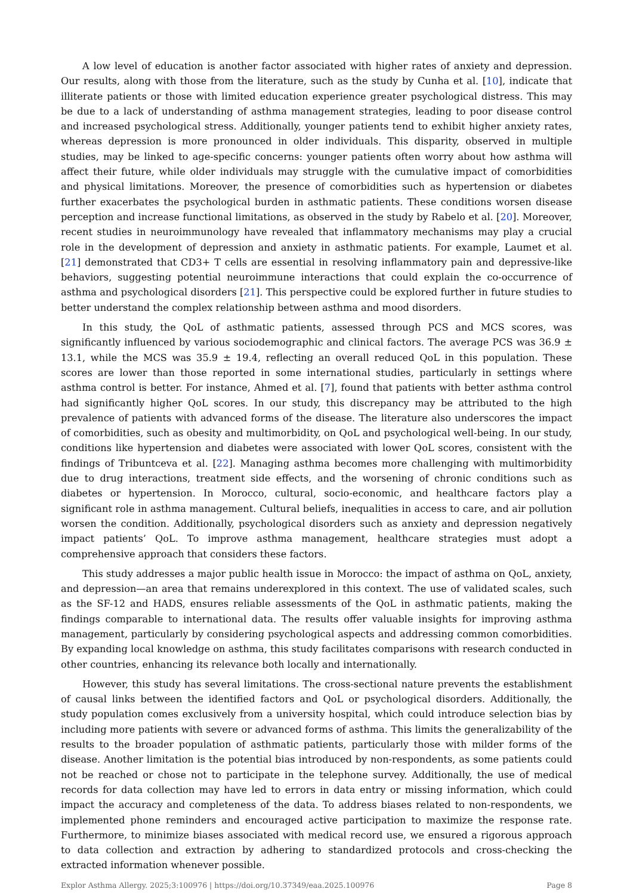A low level of education is another factor associated with higher rates of anxiety and depression. Our results, along with those from the literature, such as the study by Cunha et al. [10], indicate that illiterate patients or those with limited education experience greater psychological distress. This may be due to a lack of understanding of asthma management strategies, leading to poor disease control and increased psychological stress. Additionally, younger patients tend to exhibit higher anxiety rates, whereas depression is more pronounced in older individuals. This disparity, observed in multiple studies, may be linked to age-specific concerns: younger patients often worry about how asthma will affect their future, while older individuals may struggle with the cumulative impact of comorbidities and physical limitations. Moreover, the presence of comorbidities such as hypertension or diabetes further exacerbates the psychological burden in asthmatic patients. These conditions worsen disease perception and increase functional limitations, as observed in the study by Rabelo et al. [20]. Moreover, recent studies in neuroimmunology have revealed that inflammatory mechanisms may play a crucial role in the development of depression and anxiety in asthmatic patients. For example, Laumet et al. [21] demonstrated that CD3+ T cells are essential in resolving inflammatory pain and depressive-like behaviors, suggesting potential neuroimmune interactions that could explain the co-occurrence of asthma and psychological disorders [21]. This perspective could be explored further in future studies to better understand the complex relationship between asthma and mood disorders.
In this study, the QoL of asthmatic patients, assessed through PCS and MCS scores, was significantly influenced by various sociodemographic and clinical factors. The average PCS was 36.9 ± 13.1, while the MCS was 35.9 ± 19.4, reflecting an overall reduced QoL in this population. These scores are lower than those reported in some international studies, particularly in settings where asthma control is better. For instance, Ahmed et al. [7], found that patients with better asthma control had significantly higher QoL scores. In our study, this discrepancy may be attributed to the high prevalence of patients with advanced forms of the disease. The literature also underscores the impact of comorbidities, such as obesity and multimorbidity, on QoL and psychological well-being. In our study, conditions like hypertension and diabetes were associated with lower QoL scores, consistent with the findings of Tribuntceva et al. [22]. Managing asthma becomes more challenging with multimorbidity due to drug interactions, treatment side effects, and the worsening of chronic conditions such as diabetes or hypertension. In Morocco, cultural, socio-economic, and healthcare factors play a significant role in asthma management. Cultural beliefs, inequalities in access to care, and air pollution worsen the condition. Additionally, psychological disorders such as anxiety and depression negatively impact patients’ QoL. To improve asthma management, healthcare strategies must adopt a comprehensive approach that considers these factors.
This study addresses a major public health issue in Morocco: the impact of asthma on QoL, anxiety, and depression—an area that remains underexplored in this context. The use of validated scales, such as the SF-12 and HADS, ensures reliable assessments of the QoL in asthmatic patients, making the findings comparable to international data. The results offer valuable insights for improving asthma management, particularly by considering psychological aspects and addressing common comorbidities. By expanding local knowledge on asthma, this study facilitates comparisons with research conducted in other countries, enhancing its relevance both locally and internationally.
However, this study has several limitations. The cross-sectional nature prevents the establishment of causal links between the identified factors and QoL or psychological disorders. Additionally, the study population comes exclusively from a university hospital, which could introduce selection bias by including more patients with severe or advanced forms of asthma. This limits the generalizability of the results to the broader population of asthmatic patients, particularly those with milder forms of the disease. Another limitation is the potential bias introduced by non-respondents, as some patients could not be reached or chose not to participate in the telephone survey. Additionally, the use of medical records for data collection may have led to errors in data entry or missing information, which could impact the accuracy and completeness of the data. To address biases related to non-respondents, we implemented phone reminders and encouraged active participation to maximize the response rate. Furthermore, to minimize biases associated with medical record use, we ensured a rigorous approach to data collection and extraction by adhering to standardized protocols and cross-checking the extracted information whenever possible.
Explor Asthma Allergy. 2025;3:100976 | https://doi.org/10.37349/eaa.2025.100976 Page 8